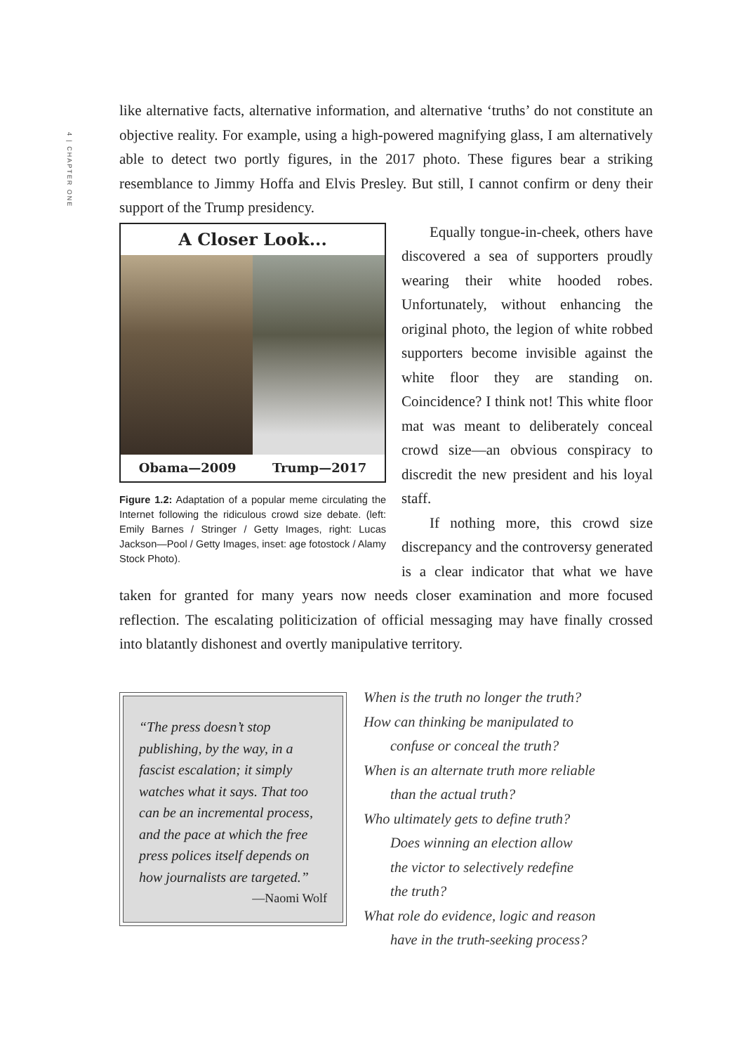4 | CHAPTER ONE
like alternative facts, alternative information, and alternative ‘truths’ do not constitute an objective reality. For example, using a high-powered magnifying glass, I am alternatively able to detect two portly figures, in the 2017 photo. These figures bear a striking resemblance to Jimmy Hoffa and Elvis Presley. But still, I cannot confirm or deny their support of the Trump presidency.
A Closer Look...
Obama—2009 Trump—2017
Figure 1.2: Adaptation of a popular meme circulating the Internet following the ridiculous crowd size debate. (left: Emily Barnes / Stringer / Getty Images, right: Lucas Jackson—Pool / Getty Images, inset: age fotostock / Alamy Stock Photo).
Equally tongue-in-cheek, others have discovered a sea of supporters proudly wearing their white hooded robes. Unfortunately, without enhancing the original photo, the legion of white robbed supporters become invisible against the white floor they are standing on. Coincidence? I think not! This white floor mat was meant to deliberately conceal crowd size—an obvious conspiracy to discredit the new president and his loyal staff.
If nothing more, this crowd size discrepancy and the controversy generated is a clear indicator that what we have taken for granted for many years now needs closer examination and more focused reflection. The escalating politicization of official messaging may have finally crossed into blatantly dishonest and overtly manipulative territory.
“The press doesn’t stop publishing, by the way, in a fascist escalation; it simply watches what it says. That too can be an incremental process, and the pace at which the free press polices itself depends on how journalists are targeted.”
—Naomi Wolf
When is the truth no longer the truth?
How can thinking be manipulated to
confuse or conceal the truth?
When is an alternate truth more reliable
than the actual truth?
Who ultimately gets to define truth?
Does winning an election allow
the victor to selectively redefine
the truth?
What role do evidence, logic and reason
have in the truth-seeking process?